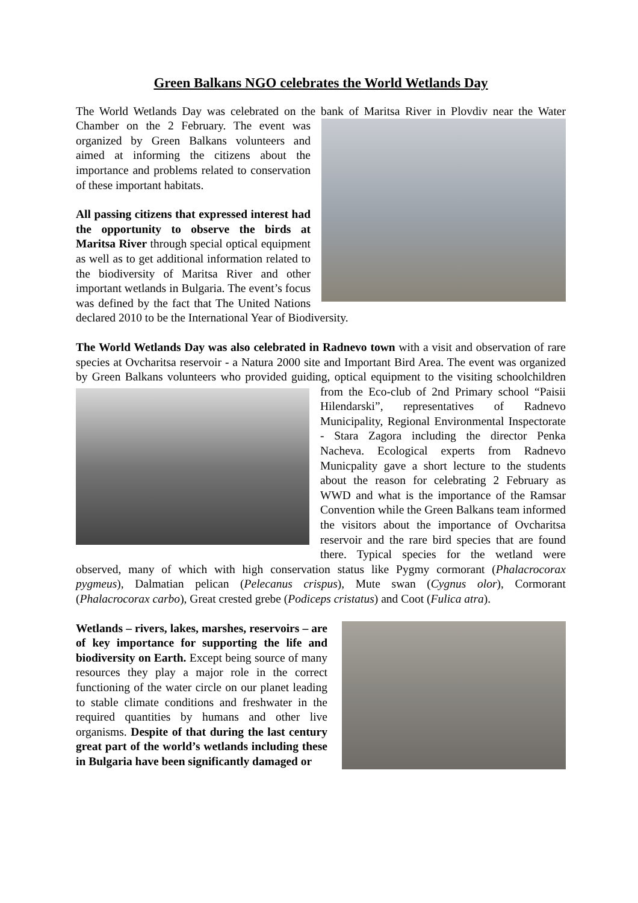Green Balkans NGO celebrates the World Wetlands Day
The World Wetlands Day was celebrated on the bank of Maritsa River in Plovdiv near the Water Chamber on the 2 February. The event was organized by Green Balkans volunteers and aimed at informing the citizens about the importance and problems related to conservation of these important habitats.
All passing citizens that expressed interest had the opportunity to observe the birds at Maritsa River through special optical equipment as well as to get additional information related to the biodiversity of Maritsa River and other important wetlands in Bulgaria. The event’s focus was defined by the fact that The United Nations declared 2010 to be the International Year of Biodiversity.
The World Wetlands Day was also celebrated in Radnevo town with a visit and observation of rare species at Ovcharitsa reservoir - a Natura 2000 site and Important Bird Area. The event was organized by Green Balkans volunteers who provided guiding, optical equipment to the visiting schoolchildren from the Eco-club of 2nd Primary school “Paisii Hilendarski”, representatives of Radnevo Municipality, Regional Environmental Inspectorate - Stara Zagora including the director Penka Nacheva. Ecological experts from Radnevo Municpality gave a short lecture to the students about the reason for celebrating 2 February as WWD and what is the importance of the Ramsar Convention while the Green Balkans team informed the visitors about the importance of Ovcharitsa reservoir and the rare bird species that are found there. Typical species for the wetland were observed, many of which with high conservation status like Pygmy cormorant (Phalacrocorax pygmeus), Dalmatian pelican (Pelecanus crispus), Mute swan (Cygnus olor), Cormorant (Phalacrocorax carbo), Great crested grebe (Podiceps cristatus) and Coot (Fulica atra).
Wetlands – rivers, lakes, marshes, reservoirs – are of key importance for supporting the life and biodiversity on Earth. Except being source of many resources they play a major role in the correct functioning of the water circle on our planet leading to stable climate conditions and freshwater in the required quantities by humans and other live organisms. Despite of that during the last century great part of the world’s wetlands including these in Bulgaria have been significantly damaged or